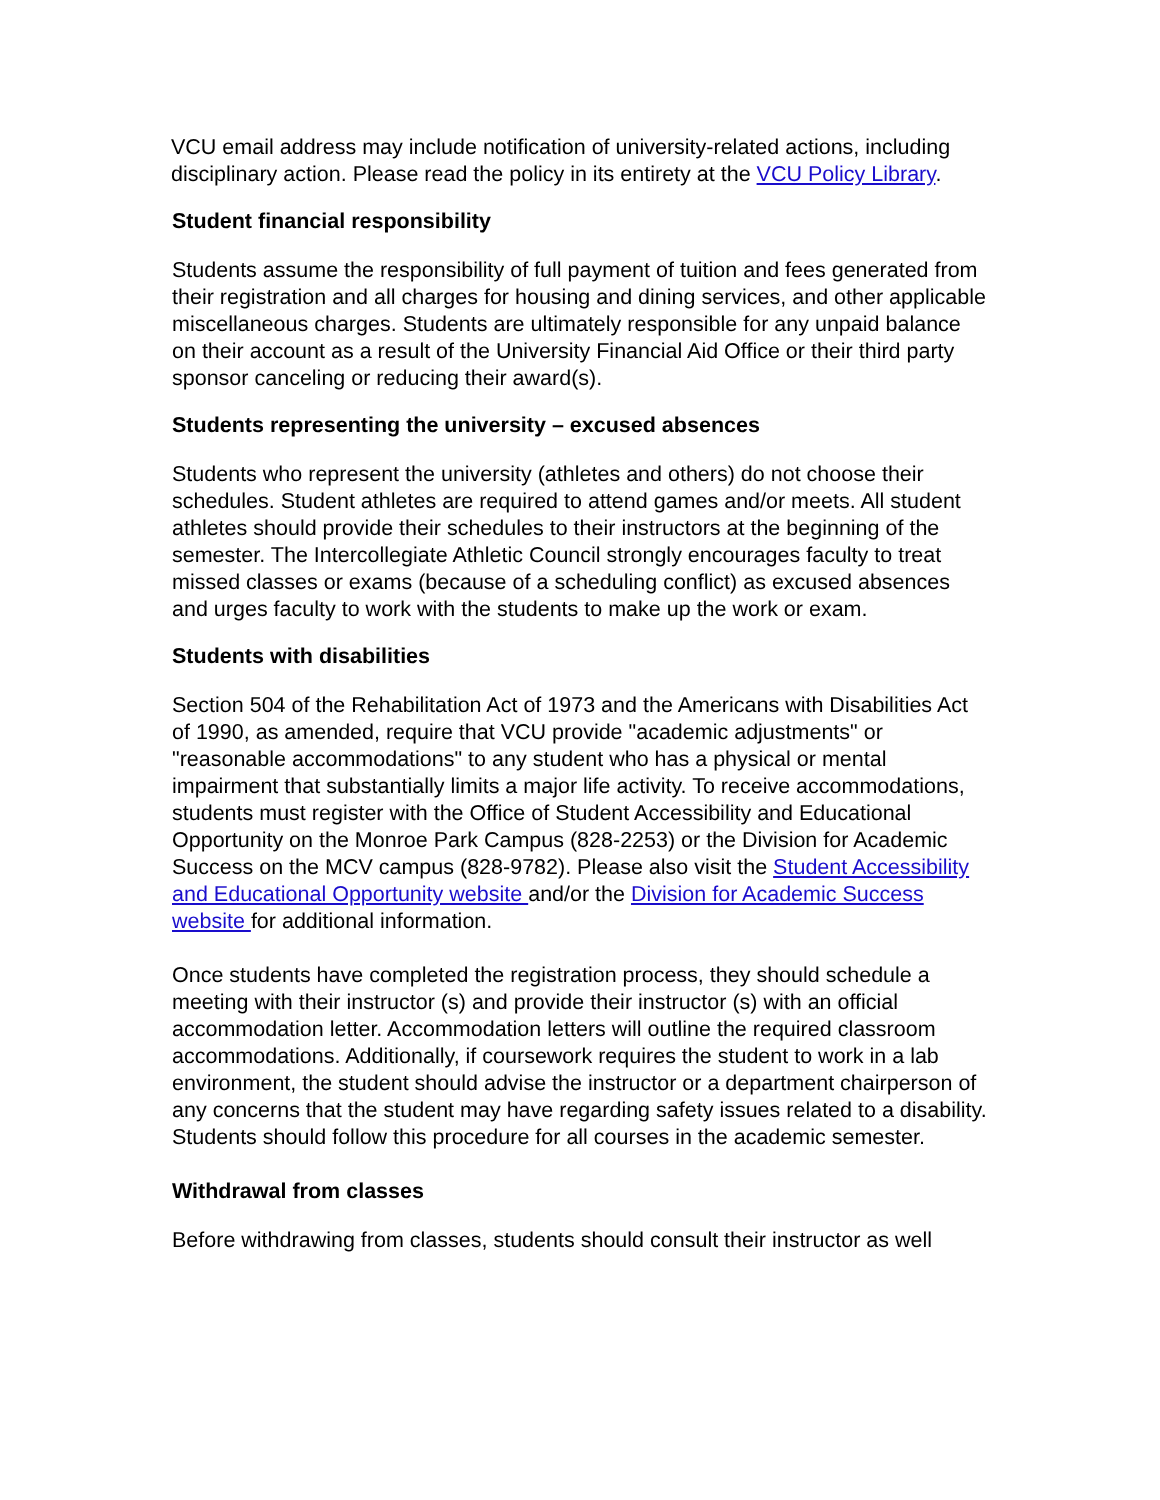VCU email address may include notification of university-related actions, including disciplinary action. Please read the policy in its entirety at the VCU Policy Library.
Student financial responsibility
Students assume the responsibility of full payment of tuition and fees generated from their registration and all charges for housing and dining services, and other applicable miscellaneous charges. Students are ultimately responsible for any unpaid balance on their account as a result of the University Financial Aid Office or their third party sponsor canceling or reducing their award(s).
Students representing the university – excused absences
Students who represent the university (athletes and others) do not choose their schedules. Student athletes are required to attend games and/or meets. All student athletes should provide their schedules to their instructors at the beginning of the semester. The Intercollegiate Athletic Council strongly encourages faculty to treat missed classes or exams (because of a scheduling conflict) as excused absences and urges faculty to work with the students to make up the work or exam.
Students with disabilities
Section 504 of the Rehabilitation Act of 1973 and the Americans with Disabilities Act of 1990, as amended, require that VCU provide "academic adjustments" or "reasonable accommodations" to any student who has a physical or mental impairment that substantially limits a major life activity. To receive accommodations, students must register with the Office of Student Accessibility and Educational Opportunity on the Monroe Park Campus (828-2253) or the Division for Academic Success on the MCV campus (828-9782). Please also visit the Student Accessibility and Educational Opportunity website and/or the Division for Academic Success website for additional information.
Once students have completed the registration process, they should schedule a meeting with their instructor (s) and provide their instructor (s) with an official accommodation letter. Accommodation letters will outline the required classroom accommodations. Additionally, if coursework requires the student to work in a lab environment, the student should advise the instructor or a department chairperson of any concerns that the student may have regarding safety issues related to a disability. Students should follow this procedure for all courses in the academic semester.
Withdrawal from classes
Before withdrawing from classes, students should consult their instructor as well